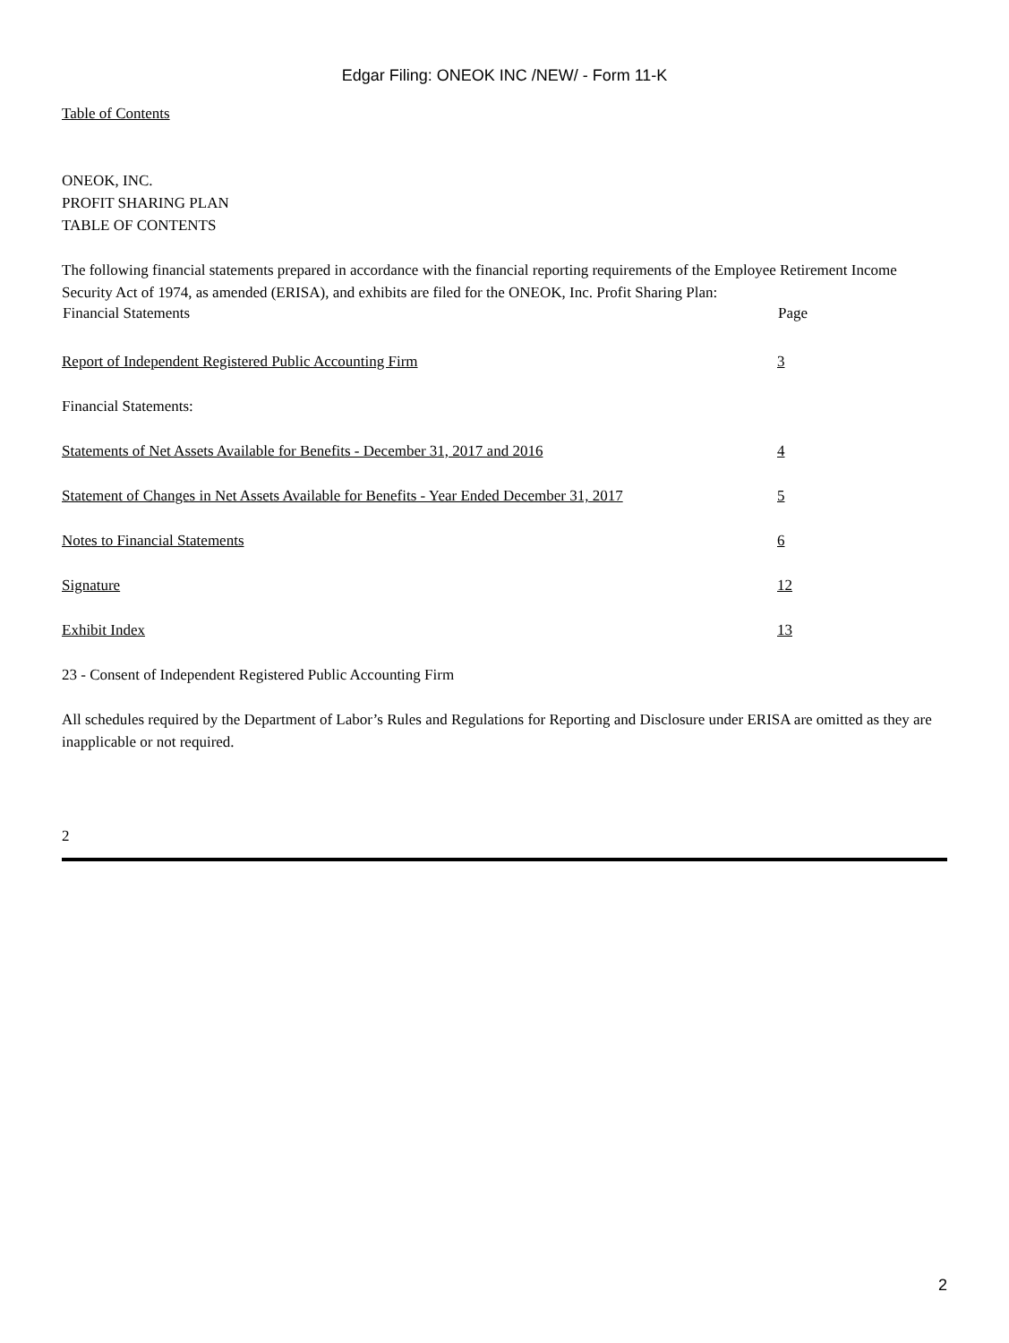Edgar Filing: ONEOK INC /NEW/ - Form 11-K
Table of Contents
ONEOK, INC.
PROFIT SHARING PLAN
TABLE OF CONTENTS
The following financial statements prepared in accordance with the financial reporting requirements of the Employee Retirement Income Security Act of 1974, as amended (ERISA), and exhibits are filed for the ONEOK, Inc. Profit Sharing Plan:
| Financial Statements | Page |
| --- | --- |
| Report of Independent Registered Public Accounting Firm | 3 |
| Financial Statements: | |
| Statements of Net Assets Available for Benefits - December 31, 2017 and 2016 | 4 |
| Statement of Changes in Net Assets Available for Benefits - Year Ended December 31, 2017 | 5 |
| Notes to Financial Statements | 6 |
| Signature | 12 |
| Exhibit Index | 13 |
| 23 - Consent of Independent Registered Public Accounting Firm | |
All schedules required by the Department of Labor’s Rules and Regulations for Reporting and Disclosure under ERISA are omitted as they are inapplicable or not required.
2
2